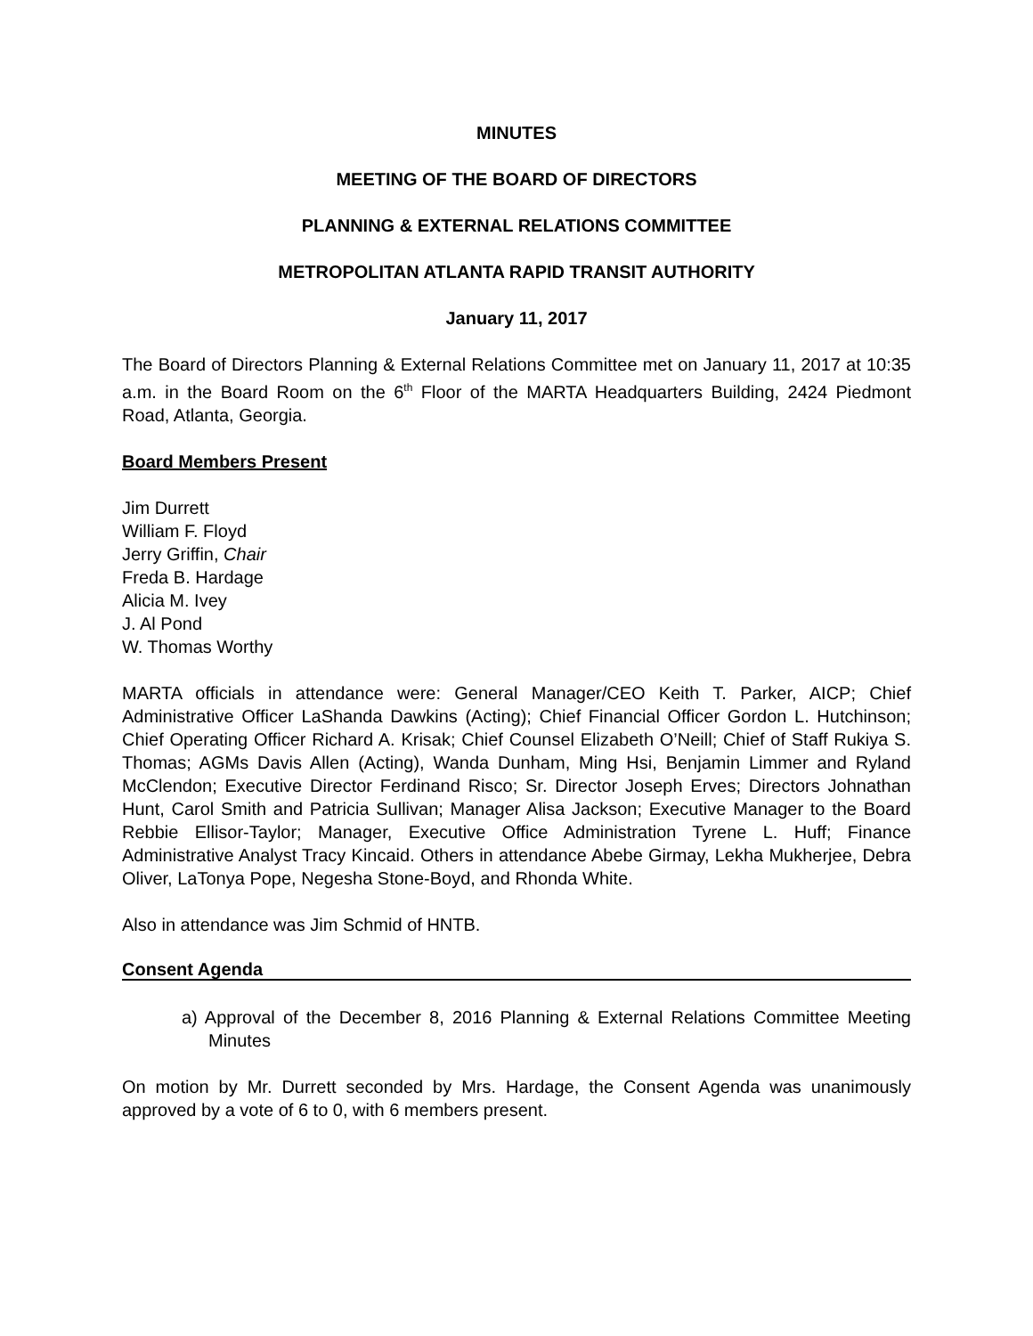MINUTES
MEETING OF THE BOARD OF DIRECTORS
PLANNING & EXTERNAL RELATIONS COMMITTEE
METROPOLITAN ATLANTA RAPID TRANSIT AUTHORITY
January 11, 2017
The Board of Directors Planning & External Relations Committee met on January 11, 2017 at 10:35 a.m. in the Board Room on the 6<sup>th</sup> Floor of the MARTA Headquarters Building, 2424 Piedmont Road, Atlanta, Georgia.
Board Members Present
Jim Durrett
William F. Floyd
Jerry Griffin, Chair
Freda B. Hardage
Alicia M. Ivey
J. Al Pond
W. Thomas Worthy
MARTA officials in attendance were: General Manager/CEO Keith T. Parker, AICP; Chief Administrative Officer LaShanda Dawkins (Acting); Chief Financial Officer Gordon L. Hutchinson; Chief Operating Officer Richard A. Krisak; Chief Counsel Elizabeth O’Neill; Chief of Staff Rukiya S. Thomas; AGMs Davis Allen (Acting), Wanda Dunham, Ming Hsi, Benjamin Limmer and Ryland McClendon; Executive Director Ferdinand Risco; Sr. Director Joseph Erves; Directors Johnathan Hunt, Carol Smith and Patricia Sullivan; Manager Alisa Jackson; Executive Manager to the Board Rebbie Ellisor-Taylor; Manager, Executive Office Administration Tyrene L. Huff; Finance Administrative Analyst Tracy Kincaid. Others in attendance Abebe Girmay, Lekha Mukherjee, Debra Oliver, LaTonya Pope, Negesha Stone-Boyd, and Rhonda White.
Also in attendance was Jim Schmid of HNTB.
Consent Agenda
a) Approval of the December 8, 2016 Planning & External Relations Committee Meeting Minutes
On motion by Mr. Durrett seconded by Mrs. Hardage, the Consent Agenda was unanimously approved by a vote of 6 to 0, with 6 members present.